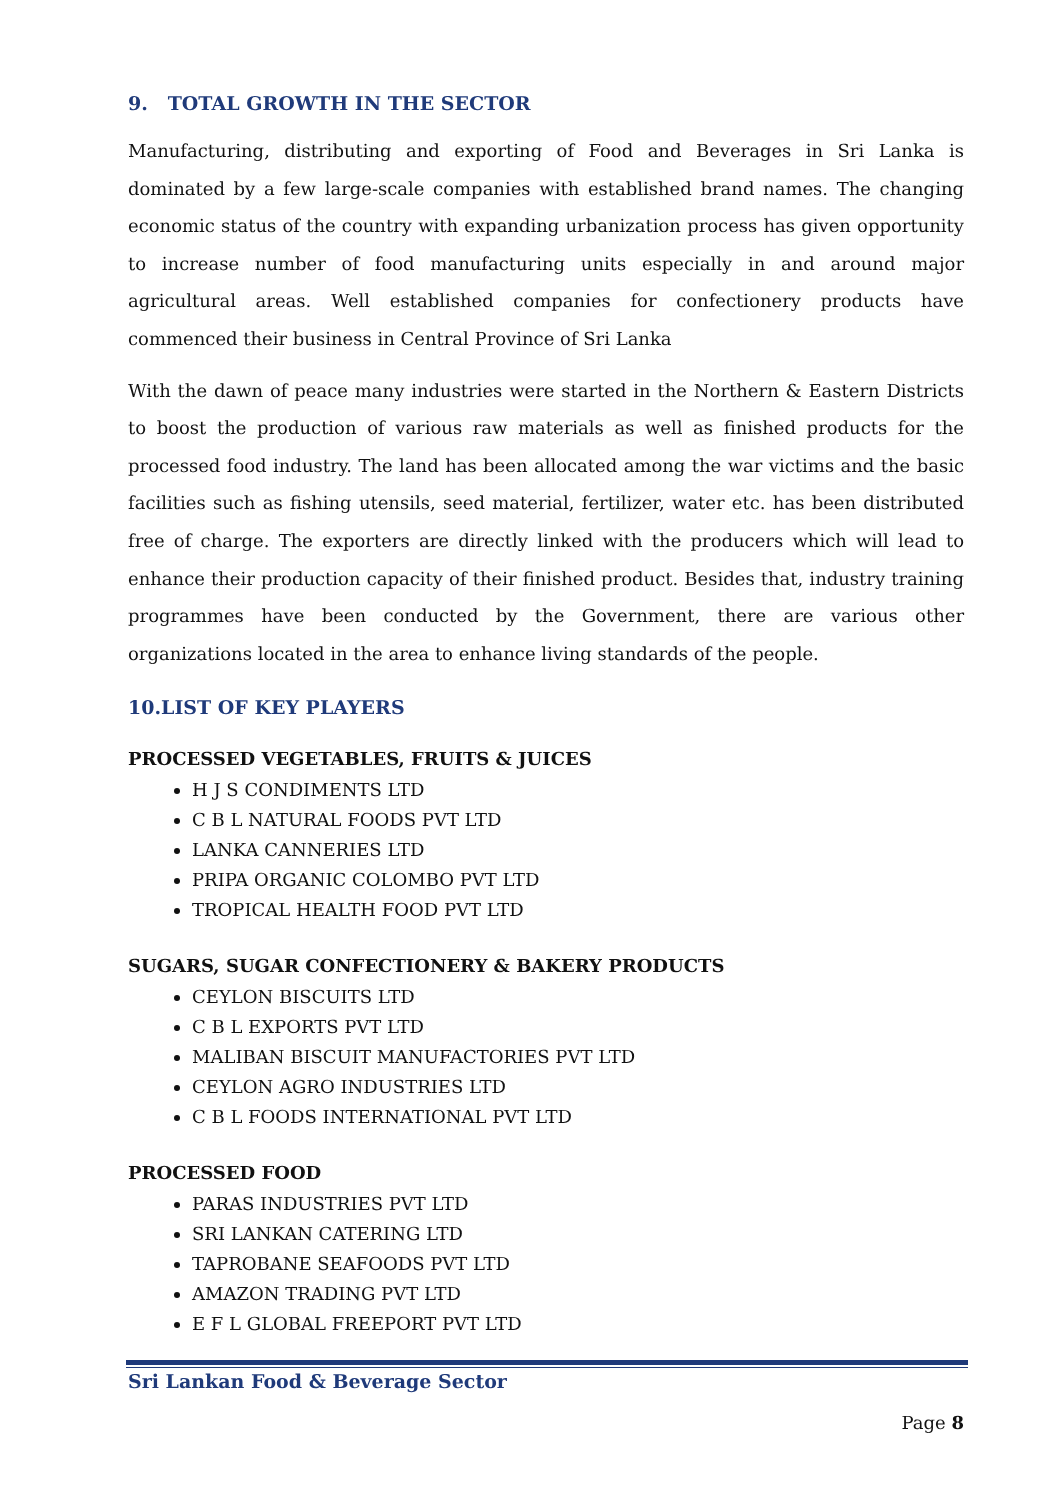9. TOTAL GROWTH IN THE SECTOR
Manufacturing, distributing and exporting of Food and Beverages in Sri Lanka is dominated by a few large-scale companies with established brand names. The changing economic status of the country with expanding urbanization process has given opportunity to increase number of food manufacturing units especially in and around major agricultural areas. Well established companies for confectionery products have commenced their business in Central Province of Sri Lanka
With the dawn of peace many industries were started in the Northern & Eastern Districts to boost the production of various raw materials as well as finished products for the processed food industry. The land has been allocated among the war victims and the basic facilities such as fishing utensils, seed material, fertilizer, water etc. has been distributed free of charge. The exporters are directly linked with the producers which will lead to enhance their production capacity of their finished product. Besides that, industry training programmes have been conducted by the Government, there are various other organizations located in the area to enhance living standards of the people.
10.LIST OF KEY PLAYERS
PROCESSED VEGETABLES, FRUITS & JUICES
H J S CONDIMENTS LTD
C B L NATURAL FOODS PVT LTD
LANKA CANNERIES LTD
PRIPA ORGANIC COLOMBO PVT LTD
TROPICAL HEALTH FOOD PVT LTD
SUGARS, SUGAR CONFECTIONERY & BAKERY PRODUCTS
CEYLON BISCUITS LTD
C B L EXPORTS PVT LTD
MALIBAN BISCUIT MANUFACTORIES PVT LTD
CEYLON AGRO INDUSTRIES LTD
C B L FOODS INTERNATIONAL PVT LTD
PROCESSED FOOD
PARAS INDUSTRIES PVT LTD
SRI LANKAN CATERING LTD
TAPROBANE SEAFOODS PVT LTD
AMAZON TRADING PVT LTD
E F L GLOBAL FREEPORT PVT LTD
Sri Lankan Food & Beverage Sector
Page 8